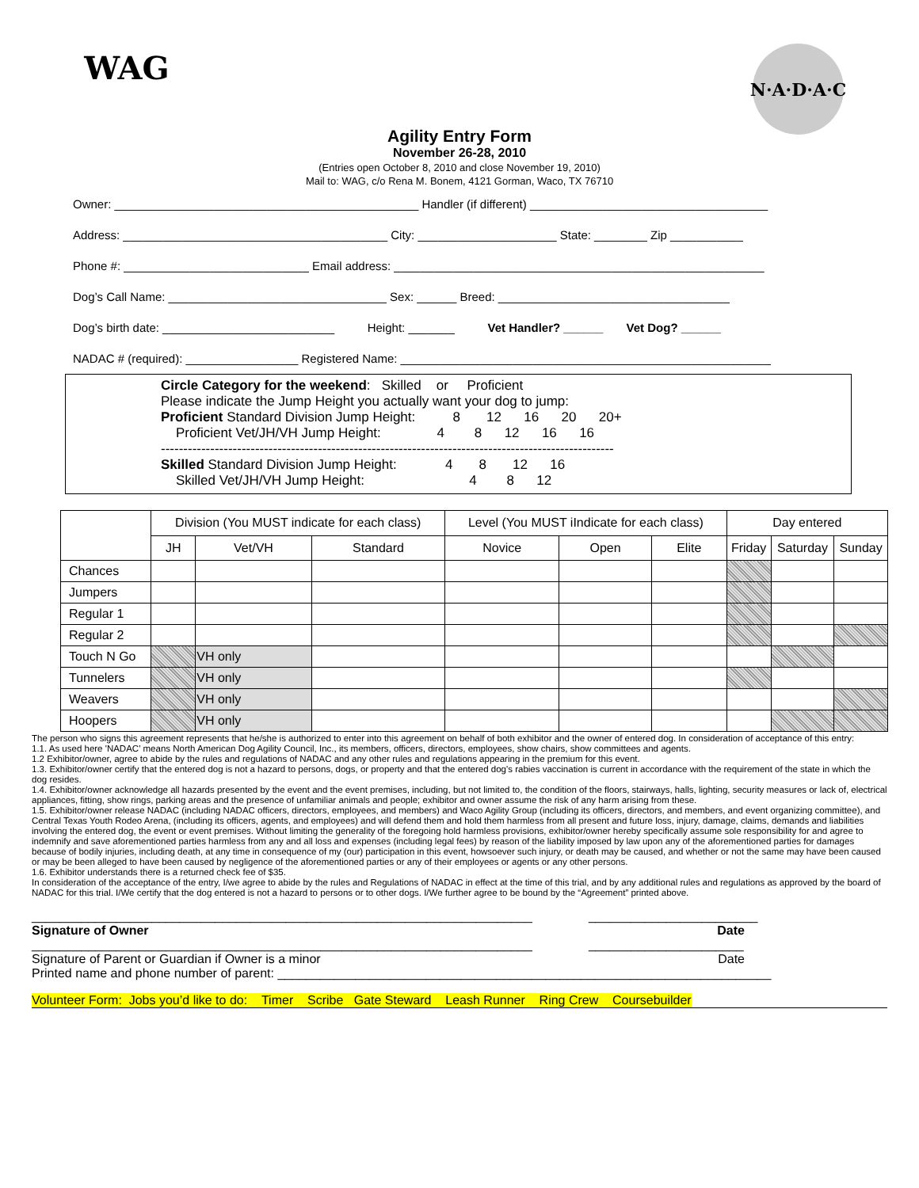WAG
N·A·D·A·C
Agility Entry Form
November 26-28, 2010
(Entries open October 8, 2010 and close November 19, 2010)
Mail to: WAG, c/o Rena M. Bonem, 4121 Gorman, Waco, TX 76710
Owner: ______________________________________________ Handler (if different) ____________________________________
Address: ________________________________________ City: _____________________ State: ________ Zip ___________
Phone #: ____________________________ Email address: ________________________________________________________
Dog’s Call Name: _________________________________ Sex: ______ Breed: ___________________________________
Dog’s birth date: __________________________ Height: _______ Vet Handler? ______ Vet Dog? ______
NADAC # (required): _________________ Registered Name: ________________________________________________________
Circle Category for the weekend: Skilled or Proficient
Please indicate the Jump Height you actually want your dog to jump:
Proficient Standard Division Jump Height: 8 12 16 20 20+
Proficient Vet/JH/VH Jump Height: 4 8 12 16 16
-----------------------------------------------------------------------------------------------------
Skilled Standard Division Jump Height: 4 8 12 16
Skilled Vet/JH/VH Jump Height: 4 8 12
| | Division (You MUST indicate for each class) | | | Level (You MUST iIndicate for each class) | | | Day entered | | |
| --- | --- | --- | --- | --- | --- | --- | --- | --- | --- |
| | JH | Vet/VH | Standard | Novice | Open | Elite | Friday | Saturday | Sunday |
| Chances | | | | | | | | | |
| Jumpers | | | | | | | | | |
| Regular 1 | | | | | | | | | |
| Regular 2 | | | | | | | | | |
| Touch N Go | | VH only | | | | | | | |
| Tunnelers | | VH only | | | | | | | |
| Weavers | | VH only | | | | | | | |
| Hoopers | | VH only | | | | | | | |
The person who signs this agreement represents that he/she is authorized to enter into this agreement on behalf of both exhibitor and the owner of entered dog. In consideration of acceptance of this entry:
1.1. As used here 'NADAC' means North American Dog Agility Council, Inc., its members, officers, directors, employees, show chairs, show committees and agents.
1.2 Exhibitor/owner, agree to abide by the rules and regulations of NADAC and any other rules and regulations appearing in the premium for this event.
1.3. Exhibitor/owner certify that the entered dog is not a hazard to persons, dogs, or property and that the entered dog's rabies vaccination is current in accordance with the requirement of the state in which the dog resides.
1.4. Exhibitor/owner acknowledge all hazards presented by the event and the event premises, including, but not limited to, the condition of the floors, stairways, halls, lighting, security measures or lack of, electrical appliances, fitting, show rings, parking areas and the presence of unfamiliar animals and people; exhibitor and owner assume the risk of any harm arising from these.
1.5. Exhibitor/owner release NADAC (including NADAC officers, directors, employees, and members) and Waco Agility Group (including its officers, directors, and members, and event organizing committee), and Central Texas Youth Rodeo Arena, (including its officers, agents, and employees) and will defend them and hold them harmless from all present and future loss, injury, damage, claims, demands and liabilities involving the entered dog, the event or event premises. Without limiting the generality of the foregoing hold harmless provisions, exhibitor/owner hereby specifically assume sole responsibility for and agree to indemnify and save aforementioned parties harmless from any and all loss and expenses (including legal fees) by reason of the liability imposed by law upon any of the aforementioned parties for damages because of bodily injuries, including death, at any time in consequence of my (our) participation in this event, howsoever such injury, or death may be caused, and whether or not the same may have been caused or may be been alleged to have been caused by negligence of the aforementioned parties or any of their employees or agents or any other persons.
1.6. Exhibitor understands there is a returned check fee of $35.
In consideration of the acceptance of the entry, I/we agree to abide by the rules and Regulations of NADAC in effect at the time of this trial, and by any additional rules and regulations as approved by the board of NADAC for this trial. I/We certify that the dog entered is not a hazard to persons or to other dogs. I/We further agree to be bound by the “Agreement” printed above.
_______________________________________________________________________ ________________________
Signature of Owner Date
_______________________________________________________________________ ______________________
Signature of Parent or Guardian if Owner is a minor Date
Printed name and phone number of parent: ______________________________________________________________________
Volunteer Form: Jobs you’d like to do: Timer Scribe Gate Steward Leash Runner Ring Crew Coursebuilder